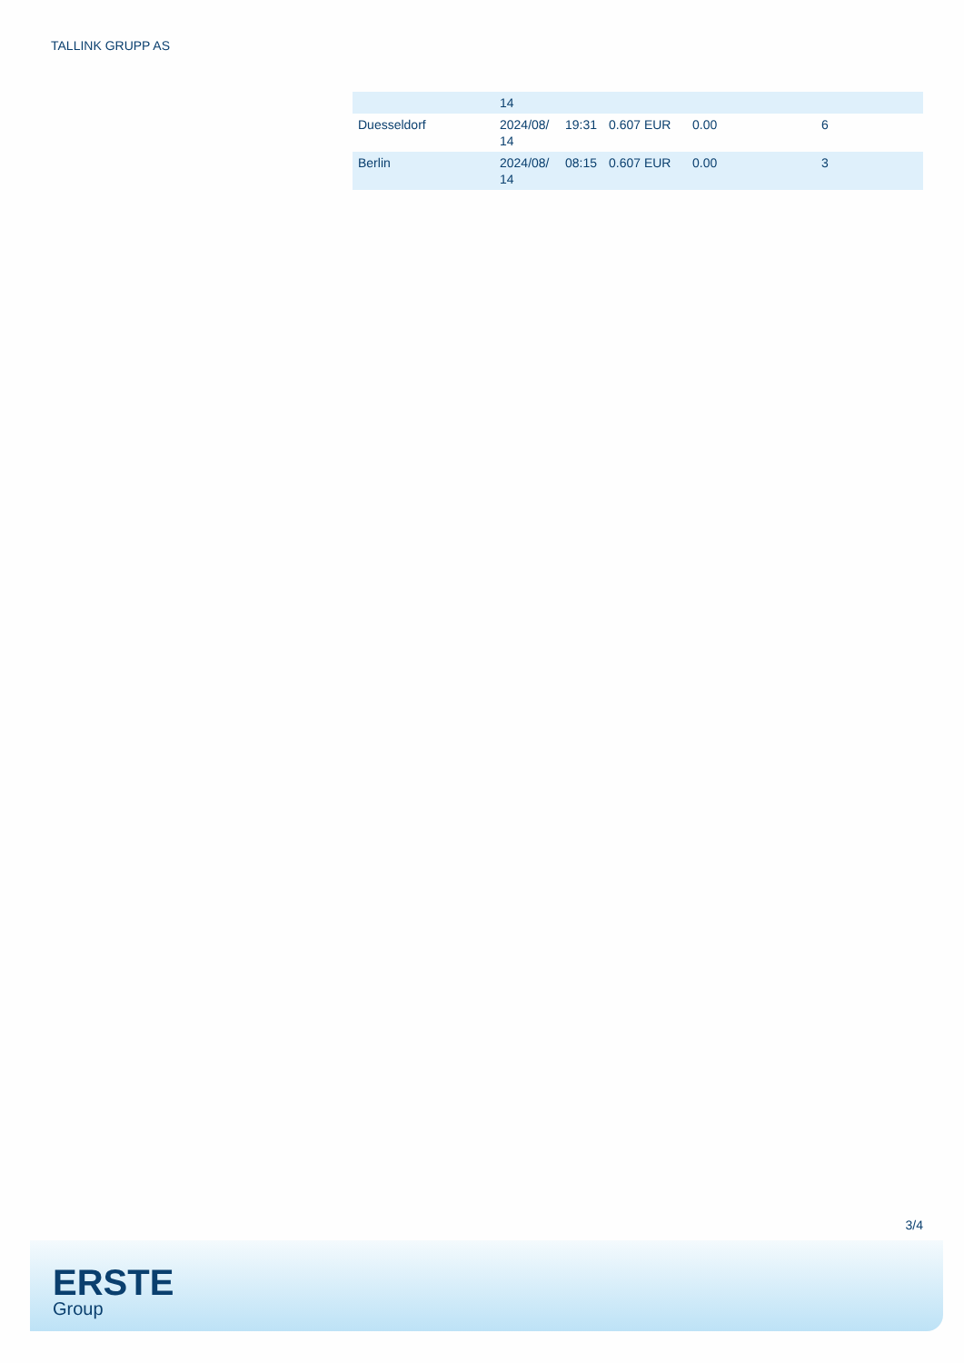TALLINK GRUPP AS
| | 14 | | | | |
| Duesseldorf | 2024/08/ 14 | 19:31 | 0.607 EUR | 0.00 | 6 |
| Berlin | 2024/08/ 14 | 08:15 | 0.607 EUR | 0.00 | 3 |
3/4
ERSTE
Group